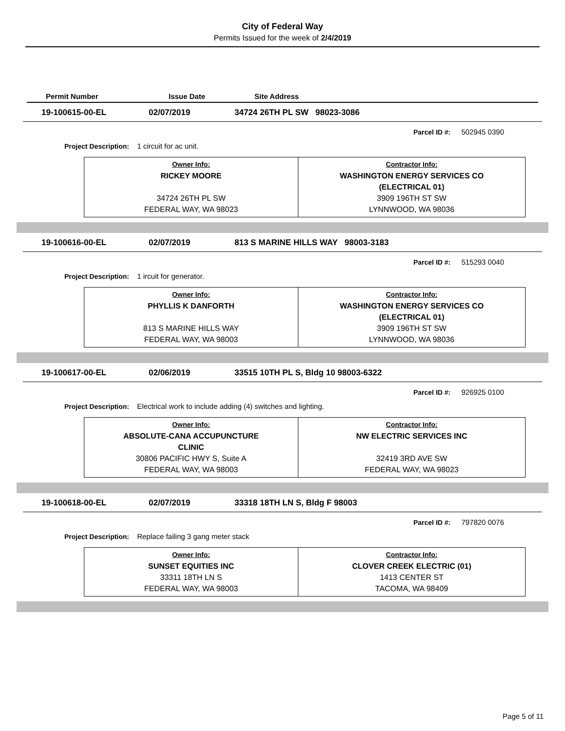City of Federal Way
Permits Issued for the week of 2/4/2019
Permit Number Issue Date Site Address
19-100615-00-EL 02/07/2019 34724 26TH PL SW 98023-3086
Parcel ID #: 502945 0390
Project Description: 1 circuit for ac unit.
| Owner Info: RICKEY MOORE 34724 26TH PL SW FEDERAL WAY, WA 98023 | Contractor Info: WASHINGTON ENERGY SERVICES CO (ELECTRICAL 01) 3909 196TH ST SW LYNNWOOD, WA 98036 |
19-100616-00-EL 02/07/2019 813 S MARINE HILLS WAY 98003-3183
Parcel ID #: 515293 0040
Project Description: 1 ircuit for generator.
| Owner Info: PHYLLIS K DANFORTH 813 S MARINE HILLS WAY FEDERAL WAY, WA 98003 | Contractor Info: WASHINGTON ENERGY SERVICES CO (ELECTRICAL 01) 3909 196TH ST SW LYNNWOOD, WA 98036 |
19-100617-00-EL 02/06/2019 33515 10TH PL S, Bldg 10 98003-6322
Parcel ID #: 926925 0100
Project Description: Electrical work to include adding (4) switches and lighting.
| Owner Info: ABSOLUTE-CANA ACCUPUNCTURE CLINIC 30806 PACIFIC HWY S, Suite A FEDERAL WAY, WA 98003 | Contractor Info: NW ELECTRIC SERVICES INC 32419 3RD AVE SW FEDERAL WAY, WA 98023 |
19-100618-00-EL 02/07/2019 33318 18TH LN S, Bldg F 98003
Parcel ID #: 797820 0076
Project Description: Replace failing 3 gang meter stack
| Owner Info: SUNSET EQUITIES INC 33311 18TH LN S FEDERAL WAY, WA 98003 | Contractor Info: CLOVER CREEK ELECTRIC (01) 1413 CENTER ST TACOMA, WA 98409 |
Page 5 of 11